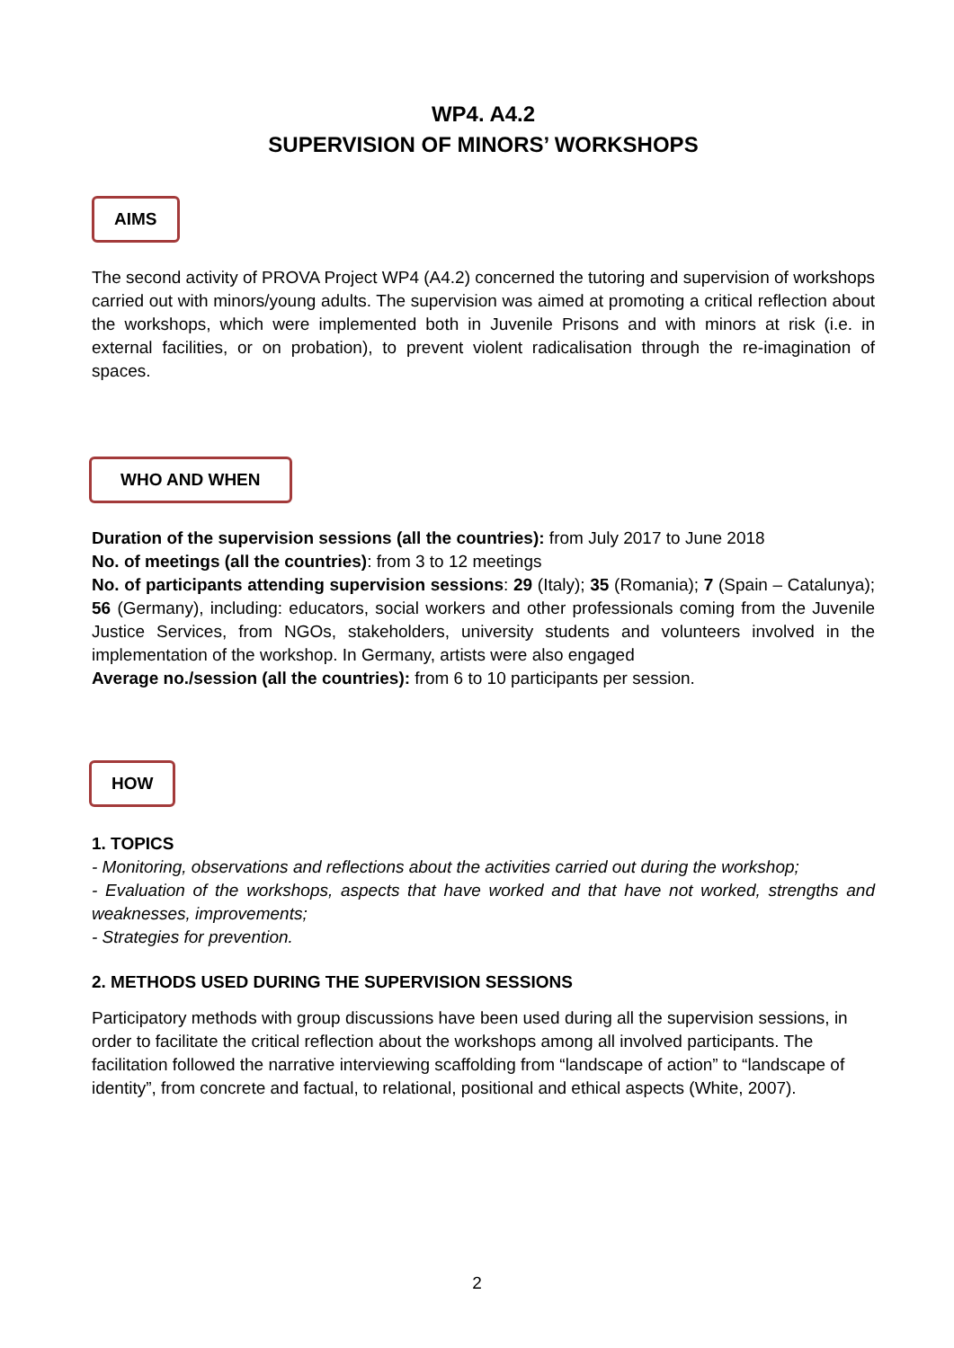WP4. A4.2
SUPERVISION OF MINORS’ WORKSHOPS
AIMS
The second activity of PROVA Project WP4 (A4.2) concerned the tutoring and supervision of workshops carried out with minors/young adults. The supervision was aimed at promoting a critical reflection about the workshops, which were implemented both in Juvenile Prisons and with minors at risk (i.e. in external facilities, or on probation), to prevent violent radicalisation through the re-imagination of spaces.
WHO AND WHEN
Duration of the supervision sessions (all the countries): from July 2017 to June 2018
No. of meetings (all the countries): from 3 to 12 meetings
No. of participants attending supervision sessions: 29 (Italy); 35 (Romania); 7 (Spain – Catalunya); 56 (Germany), including: educators, social workers and other professionals coming from the Juvenile Justice Services, from NGOs, stakeholders, university students and volunteers involved in the implementation of the workshop. In Germany, artists were also engaged
Average no./session (all the countries): from 6 to 10 participants per session.
HOW
1. TOPICS
- Monitoring, observations and reflections about the activities carried out during the workshop;
- Evaluation of the workshops, aspects that have worked and that have not worked, strengths and weaknesses, improvements;
- Strategies for prevention.
2. METHODS USED DURING THE SUPERVISION SESSIONS
Participatory methods with group discussions have been used during all the supervision sessions, in order to facilitate the critical reflection about the workshops among all involved participants. The facilitation followed the narrative interviewing scaffolding from “landscape of action” to “landscape of identity”, from concrete and factual, to relational, positional and ethical aspects (White, 2007).
2